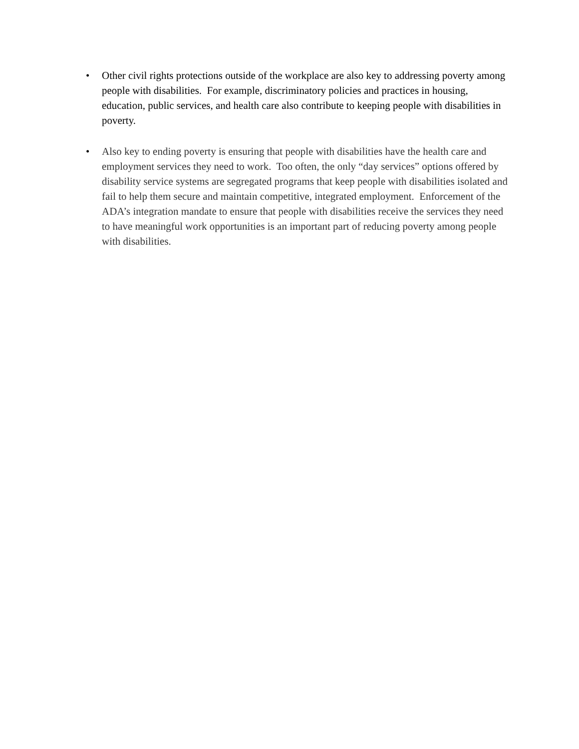• Other civil rights protections outside of the workplace are also key to addressing poverty among people with disabilities. For example, discriminatory policies and practices in housing, education, public services, and health care also contribute to keeping people with disabilities in poverty.
• Also key to ending poverty is ensuring that people with disabilities have the health care and employment services they need to work. Too often, the only “day services” options offered by disability service systems are segregated programs that keep people with disabilities isolated and fail to help them secure and maintain competitive, integrated employment. Enforcement of the ADA’s integration mandate to ensure that people with disabilities receive the services they need to have meaningful work opportunities is an important part of reducing poverty among people with disabilities.